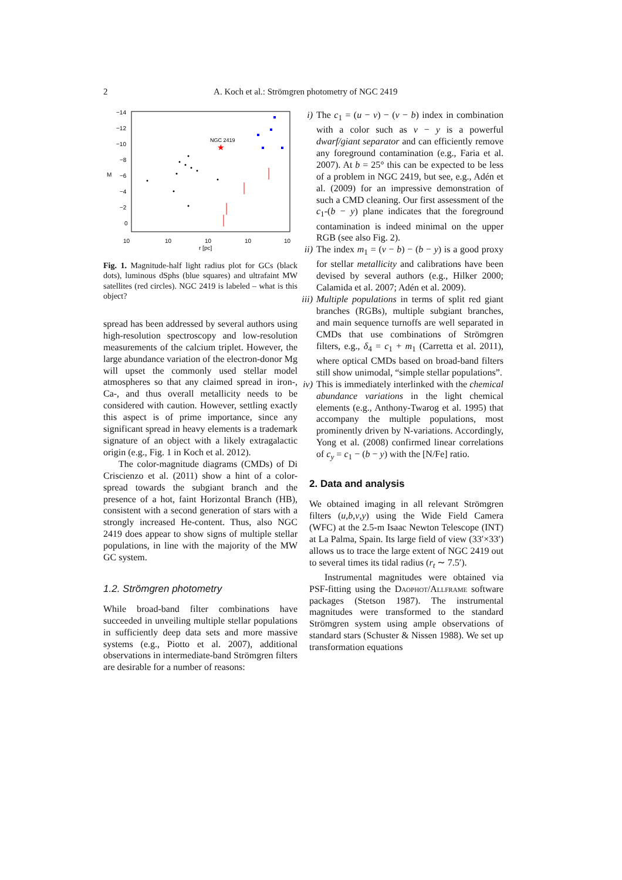2
A. Koch et al.: Strömgren photometry of NGC 2419
−14
−12
−10
−8
−6
−4
−2
0
M
10
10
10
10
10
r [pc]
NGC 2419
★
Fig. 1. Magnitude-half light radius plot for GCs (black dots), luminous dSphs (blue squares) and ultrafaint MW satellites (red circles). NGC 2419 is labeled – what is this object?
spread has been addressed by several authors using high-resolution spectroscopy and low-resolution measurements of the calcium triplet. However, the large abundance variation of the electron-donor Mg will upset the commonly used stellar model atmospheres so that any claimed spread in iron-, Ca-, and thus overall metallicity needs to be considered with caution. However, settling exactly this aspect is of prime importance, since any significant spread in heavy elements is a trademark signature of an object with a likely extragalactic origin (e.g., Fig. 1 in Koch et al. 2012).
The color-magnitude diagrams (CMDs) of Di Criscienzo et al. (2011) show a hint of a color-spread towards the subgiant branch and the presence of a hot, faint Horizontal Branch (HB), consistent with a second generation of stars with a strongly increased He-content. Thus, also NGC 2419 does appear to show signs of multiple stellar populations, in line with the majority of the MW GC system.
1.2. Strömgren photometry
While broad-band filter combinations have succeeded in unveiling multiple stellar populations in sufficiently deep data sets and more massive systems (e.g., Piotto et al. 2007), additional observations in intermediate-band Strömgren filters are desirable for a number of reasons:
i) The c<sub>1</sub> = (u − v) − (v − b) index in combination with a color such as v − y is a powerful dwarf/giant separator and can efficiently remove any foreground contamination (e.g., Faria et al. 2007). At b = 25° this can be expected to be less of a problem in NGC 2419, but see, e.g., Adén et al. (2009) for an impressive demonstration of such a CMD cleaning. Our first assessment of the c<sub>1</sub>-(b − y) plane indicates that the foreground contamination is indeed minimal on the upper RGB (see also Fig. 2).
ii) The index m<sub>1</sub> = (v − b) − (b − y) is a good proxy for stellar metallicity and calibrations have been devised by several authors (e.g., Hilker 2000; Calamida et al. 2007; Adén et al. 2009).
iii) Multiple populations in terms of split red giant branches (RGBs), multiple subgiant branches, and main sequence turnoffs are well separated in CMDs that use combinations of Strömgren filters, e.g., δ<sub>4</sub> = c<sub>1</sub> + m<sub>1</sub> (Carretta et al. 2011), where optical CMDs based on broad-band filters still show unimodal, “simple stellar populations”.
iv) This is immediately interlinked with the chemical abundance variations in the light chemical elements (e.g., Anthony-Twarog et al. 1995) that accompany the multiple populations, most prominently driven by N-variations. Accordingly, Yong et al. (2008) confirmed linear correlations of c<sub>y</sub> = c<sub>1</sub> − (b − y) with the [N/Fe] ratio.
2. Data and analysis
We obtained imaging in all relevant Strömgren filters (u,b,v,y) using the Wide Field Camera (WFC) at the 2.5-m Isaac Newton Telescope (INT) at La Palma, Spain. Its large field of view (33′×33′) allows us to trace the large extent of NGC 2419 out to several times its tidal radius (r<sub>t</sub> ∼ 7.5′).
Instrumental magnitudes were obtained via PSF-fitting using the Daophot/Allframe software packages (Stetson 1987). The instrumental magnitudes were transformed to the standard Strömgren system using ample observations of standard stars (Schuster & Nissen 1988). We set up transformation equations